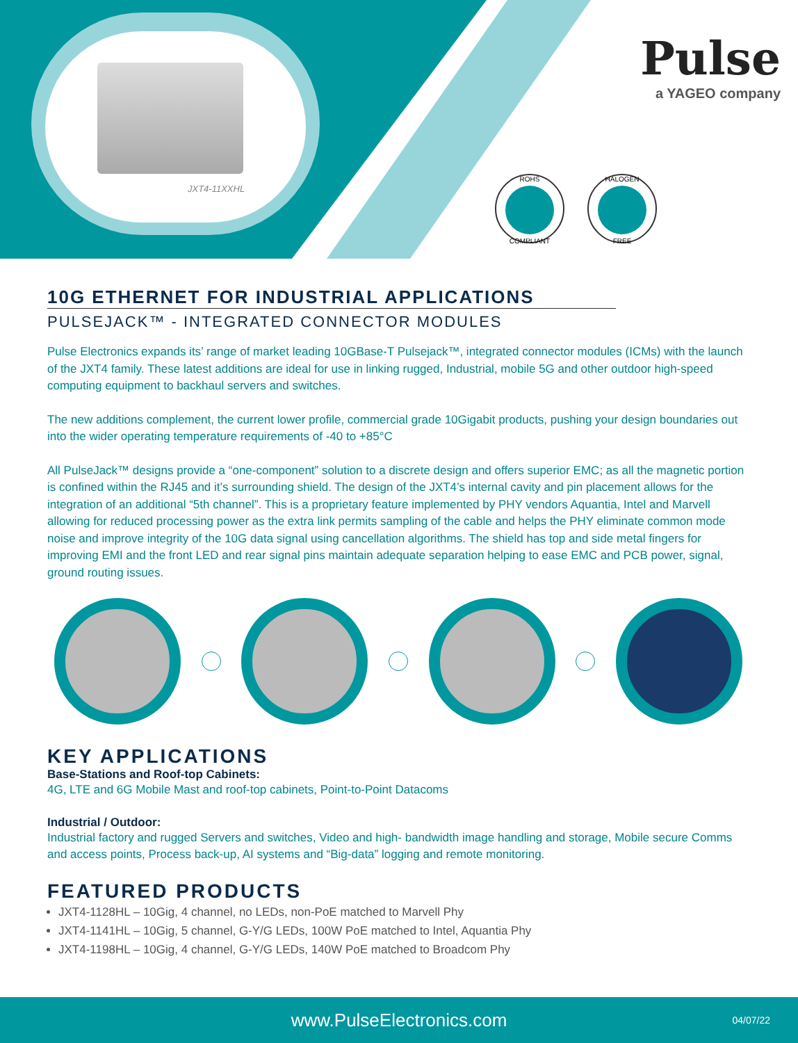JXT4-11XXHL
Pulse
a YAGEO company
ROHS COMPLIANT HALOGEN FREE
10G ETHERNET FOR INDUSTRIAL APPLICATIONS
PULSEJACK™ - INTEGRATED CONNECTOR MODULES
Pulse Electronics expands its’ range of market leading 10GBase-T Pulsejack™, integrated connector modules (ICMs) with the launch of the JXT4 family. These latest additions are ideal for use in linking rugged, Industrial, mobile 5G and other outdoor high-speed computing equipment to backhaul servers and switches.
The new additions complement, the current lower profile, commercial grade 10Gigabit products, pushing your design boundaries out into the wider operating temperature requirements of -40 to +85°C
All PulseJack™ designs provide a “one-component” solution to a discrete design and offers superior EMC; as all the magnetic portion is confined within the RJ45 and it’s surrounding shield. The design of the JXT4’s internal cavity and pin placement allows for the integration of an additional “5th channel”. This is a proprietary feature implemented by PHY vendors Aquantia, Intel and Marvell allowing for reduced processing power as the extra link permits sampling of the cable and helps the PHY eliminate common mode noise and improve integrity of the 10G data signal using cancellation algorithms. The shield has top and side metal fingers for improving EMI and the front LED and rear signal pins maintain adequate separation helping to ease EMC and PCB power, signal, ground routing issues.
KEY APPLICATIONS
Base-Stations and Roof-top Cabinets:
4G, LTE and 6G Mobile Mast and roof-top cabinets, Point-to-Point Datacoms
Industrial / Outdoor:
Industrial factory and rugged Servers and switches, Video and high- bandwidth image handling and storage, Mobile secure Comms and access points, Process back-up, AI systems and “Big-data” logging and remote monitoring.
FEATURED PRODUCTS
JXT4-1128HL – 10Gig, 4 channel, no LEDs, non-PoE matched to Marvell Phy
JXT4-1141HL – 10Gig, 5 channel, G-Y/G LEDs, 100W PoE matched to Intel, Aquantia Phy
JXT4-1198HL – 10Gig, 4 channel, G-Y/G LEDs, 140W PoE matched to Broadcom Phy
www.PulseElectronics.com 04/07/22